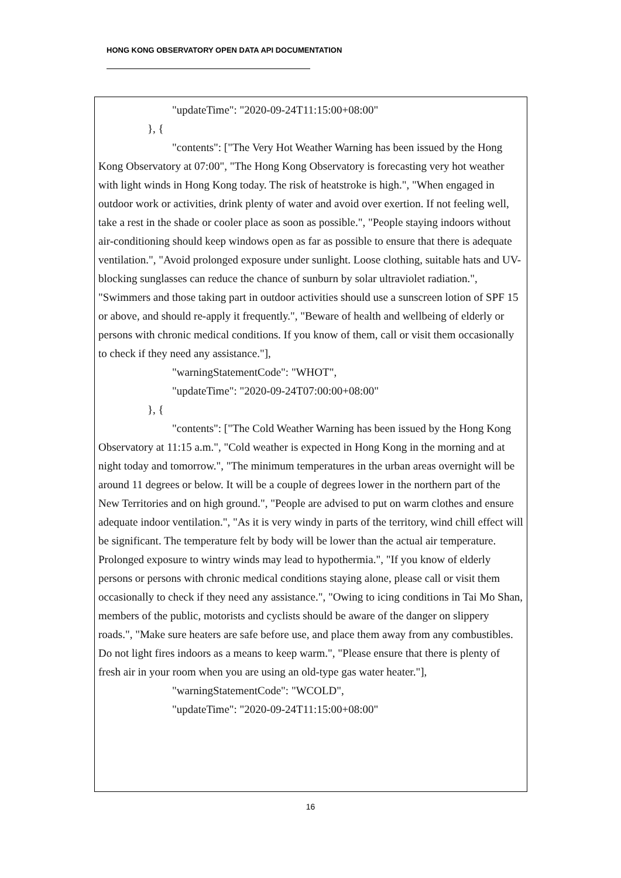HONG KONG OBSERVATORY OPEN DATA API DOCUMENTATION
"updateTime": "2020-09-24T11:15:00+08:00"
}, {
"contents": ["The Very Hot Weather Warning has been issued by the Hong Kong Observatory at 07:00", "The Hong Kong Observatory is forecasting very hot weather with light winds in Hong Kong today. The risk of heatstroke is high.", "When engaged in outdoor work or activities, drink plenty of water and avoid over exertion. If not feeling well, take a rest in the shade or cooler place as soon as possible.", "People staying indoors without air-conditioning should keep windows open as far as possible to ensure that there is adequate ventilation.", "Avoid prolonged exposure under sunlight. Loose clothing, suitable hats and UV-blocking sunglasses can reduce the chance of sunburn by solar ultraviolet radiation.", "Swimmers and those taking part in outdoor activities should use a sunscreen lotion of SPF 15 or above, and should re-apply it frequently.", "Beware of health and wellbeing of elderly or persons with chronic medical conditions. If you know of them, call or visit them occasionally to check if they need any assistance."],
"warningStatementCode": "WHOT",
"updateTime": "2020-09-24T07:00:00+08:00"
}, {
"contents": ["The Cold Weather Warning has been issued by the Hong Kong Observatory at 11:15 a.m.", "Cold weather is expected in Hong Kong in the morning and at night today and tomorrow.", "The minimum temperatures in the urban areas overnight will be around 11 degrees or below. It will be a couple of degrees lower in the northern part of the New Territories and on high ground.", "People are advised to put on warm clothes and ensure adequate indoor ventilation.", "As it is very windy in parts of the territory, wind chill effect will be significant. The temperature felt by body will be lower than the actual air temperature. Prolonged exposure to wintry winds may lead to hypothermia.", "If you know of elderly persons or persons with chronic medical conditions staying alone, please call or visit them occasionally to check if they need any assistance.", "Owing to icing conditions in Tai Mo Shan, members of the public, motorists and cyclists should be aware of the danger on slippery roads.", "Make sure heaters are safe before use, and place them away from any combustibles. Do not light fires indoors as a means to keep warm.", "Please ensure that there is plenty of fresh air in your room when you are using an old-type gas water heater."],
"warningStatementCode": "WCOLD",
"updateTime": "2020-09-24T11:15:00+08:00"
16